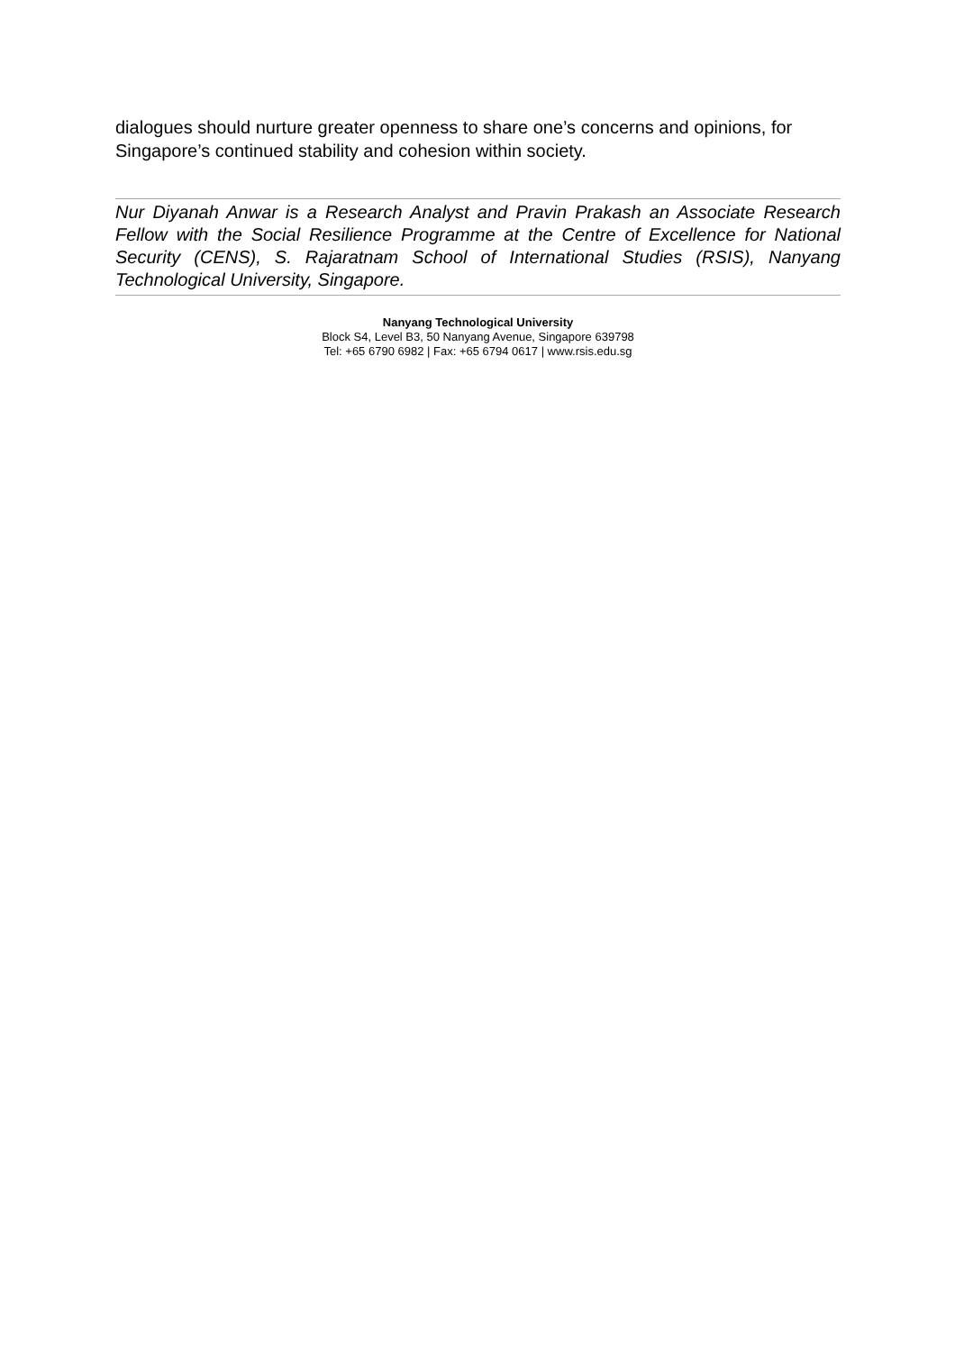dialogues should nurture greater openness to share one’s concerns and opinions, for Singapore’s continued stability and cohesion within society.
Nur Diyanah Anwar is a Research Analyst and Pravin Prakash an Associate Research Fellow with the Social Resilience Programme at the Centre of Excellence for National Security (CENS), S. Rajaratnam School of International Studies (RSIS), Nanyang Technological University, Singapore.
Nanyang Technological University
Block S4, Level B3, 50 Nanyang Avenue, Singapore 639798
Tel: +65 6790 6982 | Fax: +65 6794 0617 | www.rsis.edu.sg